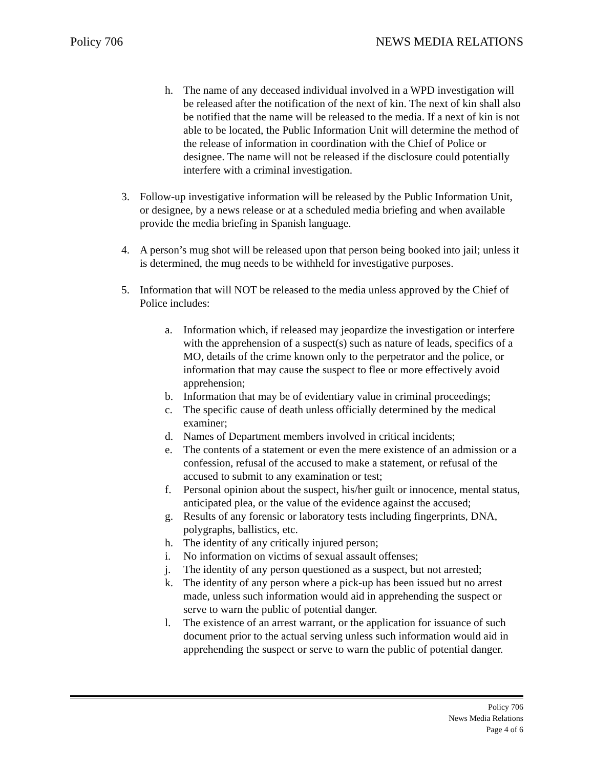Policy 706 NEWS MEDIA RELATIONS
h. The name of any deceased individual involved in a WPD investigation will be released after the notification of the next of kin. The next of kin shall also be notified that the name will be released to the media. If a next of kin is not able to be located, the Public Information Unit will determine the method of the release of information in coordination with the Chief of Police or designee. The name will not be released if the disclosure could potentially interfere with a criminal investigation.
3. Follow-up investigative information will be released by the Public Information Unit, or designee, by a news release or at a scheduled media briefing and when available provide the media briefing in Spanish language.
4. A person’s mug shot will be released upon that person being booked into jail; unless it is determined, the mug needs to be withheld for investigative purposes.
5. Information that will NOT be released to the media unless approved by the Chief of Police includes:
a. Information which, if released may jeopardize the investigation or interfere with the apprehension of a suspect(s) such as nature of leads, specifics of a MO, details of the crime known only to the perpetrator and the police, or information that may cause the suspect to flee or more effectively avoid apprehension;
b. Information that may be of evidentiary value in criminal proceedings;
c. The specific cause of death unless officially determined by the medical examiner;
d. Names of Department members involved in critical incidents;
e. The contents of a statement or even the mere existence of an admission or a confession, refusal of the accused to make a statement, or refusal of the accused to submit to any examination or test;
f. Personal opinion about the suspect, his/her guilt or innocence, mental status, anticipated plea, or the value of the evidence against the accused;
g. Results of any forensic or laboratory tests including fingerprints, DNA, polygraphs, ballistics, etc.
h. The identity of any critically injured person;
i. No information on victims of sexual assault offenses;
j. The identity of any person questioned as a suspect, but not arrested;
k. The identity of any person where a pick-up has been issued but no arrest made, unless such information would aid in apprehending the suspect or serve to warn the public of potential danger.
l. The existence of an arrest warrant, or the application for issuance of such document prior to the actual serving unless such information would aid in apprehending the suspect or serve to warn the public of potential danger.
Policy 706
News Media Relations
Page 4 of 6